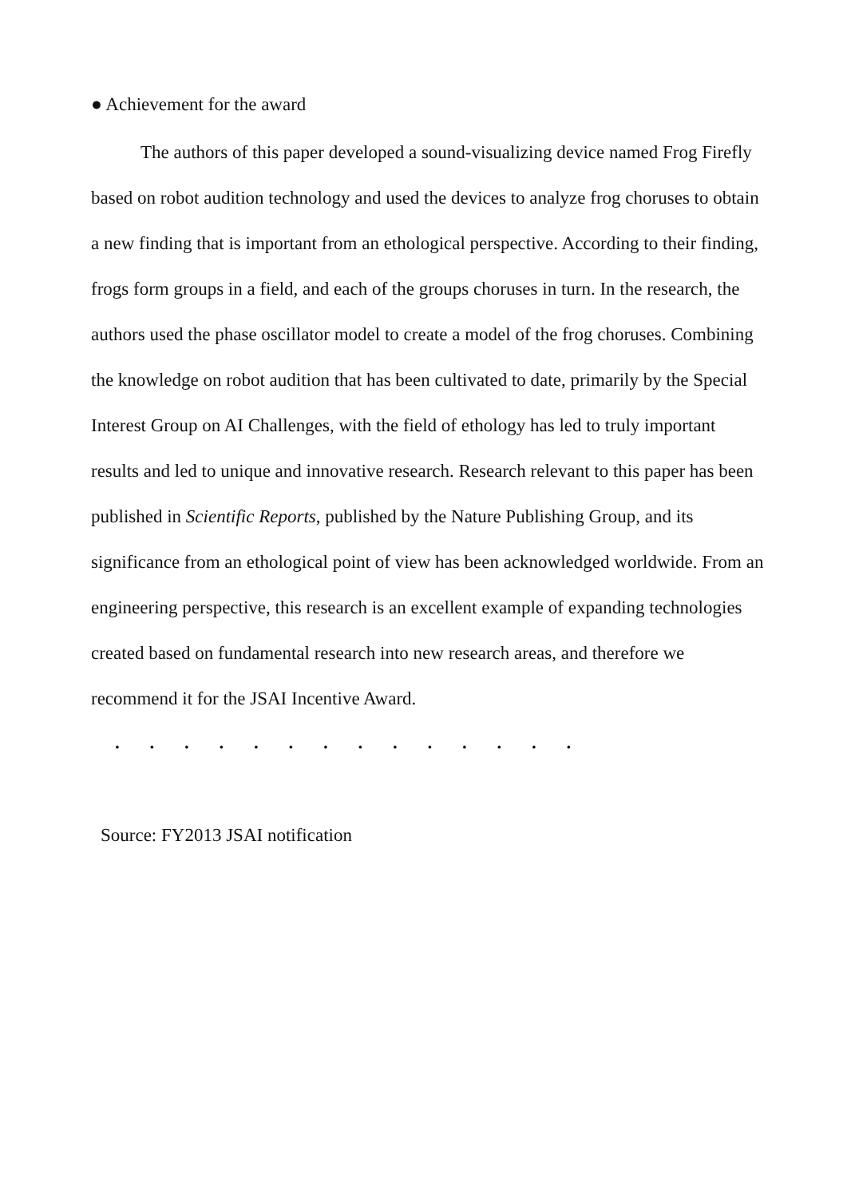● Achievement for the award
The authors of this paper developed a sound-visualizing device named Frog Firefly based on robot audition technology and used the devices to analyze frog choruses to obtain a new finding that is important from an ethological perspective. According to their finding, frogs form groups in a field, and each of the groups choruses in turn. In the research, the authors used the phase oscillator model to create a model of the frog choruses. Combining the knowledge on robot audition that has been cultivated to date, primarily by the Special Interest Group on AI Challenges, with the field of ethology has led to truly important results and led to unique and innovative research. Research relevant to this paper has been published in Scientific Reports, published by the Nature Publishing Group, and its significance from an ethological point of view has been acknowledged worldwide. From an engineering perspective, this research is an excellent example of expanding technologies created based on fundamental research into new research areas, and therefore we recommend it for the JSAI Incentive Award.
. . . . . . . . . . . . . .
Source: FY2013 JSAI notification